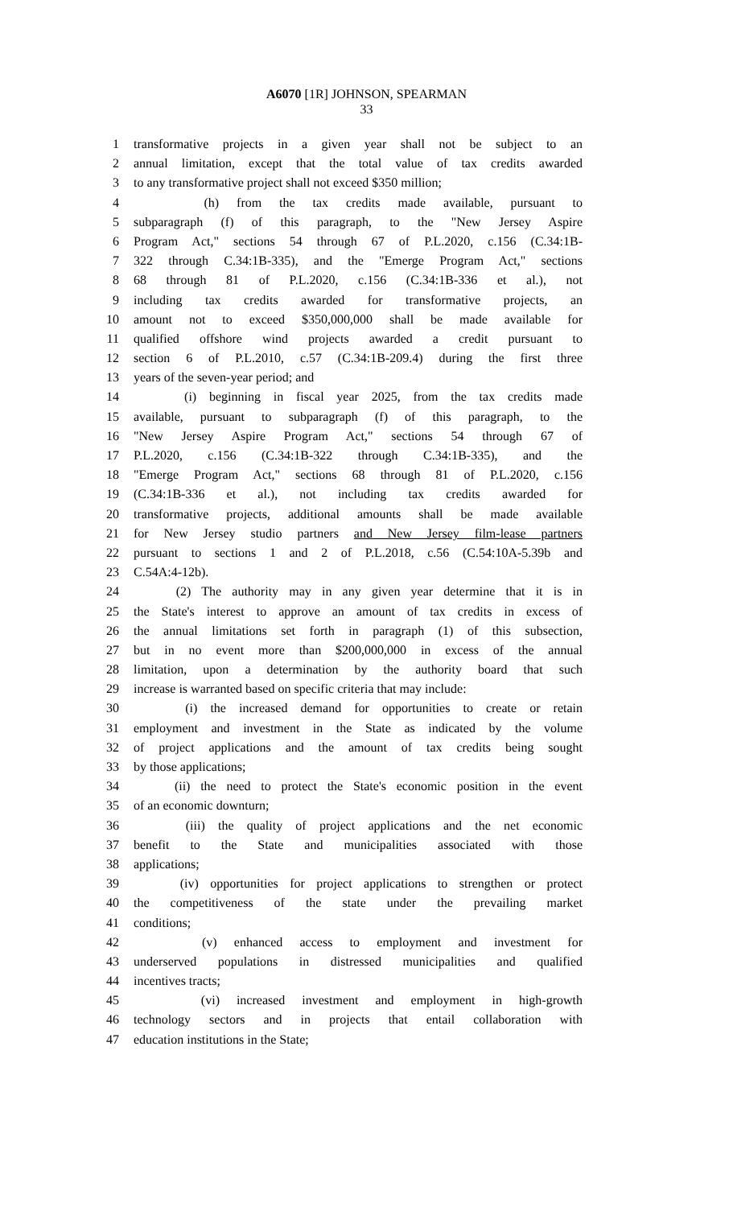A6070 [1R] JOHNSON, SPEARMAN
33
1 transformative projects in a given year shall not be subject to an
2 annual limitation, except that the total value of tax credits awarded
3 to any transformative project shall not exceed $350 million;
4 (h) from the tax credits made available, pursuant to
5 subparagraph (f) of this paragraph, to the "New Jersey Aspire
6 Program Act," sections 54 through 67 of P.L.2020, c.156 (C.34:1B-
7 322 through C.34:1B-335), and the "Emerge Program Act," sections
8 68 through 81 of P.L.2020, c.156 (C.34:1B-336 et al.), not
9 including tax credits awarded for transformative projects, an
10 amount not to exceed $350,000,000 shall be made available for
11 qualified offshore wind projects awarded a credit pursuant to
12 section 6 of P.L.2010, c.57 (C.34:1B-209.4) during the first three
13 years of the seven-year period; and
14 (i) beginning in fiscal year 2025, from the tax credits made
15 available, pursuant to subparagraph (f) of this paragraph, to the
16 "New Jersey Aspire Program Act," sections 54 through 67 of
17 P.L.2020, c.156 (C.34:1B-322 through C.34:1B-335), and the
18 "Emerge Program Act," sections 68 through 81 of P.L.2020, c.156
19 (C.34:1B-336 et al.), not including tax credits awarded for
20 transformative projects, additional amounts shall be made available
21 for New Jersey studio partners and New Jersey film-lease partners
22 pursuant to sections 1 and 2 of P.L.2018, c.56 (C.54:10A-5.39b and
23 C.54A:4-12b).
24 (2) The authority may in any given year determine that it is in
25 the State's interest to approve an amount of tax credits in excess of
26 the annual limitations set forth in paragraph (1) of this subsection,
27 but in no event more than $200,000,000 in excess of the annual
28 limitation, upon a determination by the authority board that such
29 increase is warranted based on specific criteria that may include:
30 (i) the increased demand for opportunities to create or retain
31 employment and investment in the State as indicated by the volume
32 of project applications and the amount of tax credits being sought
33 by those applications;
34 (ii) the need to protect the State's economic position in the event
35 of an economic downturn;
36 (iii) the quality of project applications and the net economic
37 benefit to the State and municipalities associated with those
38 applications;
39 (iv) opportunities for project applications to strengthen or protect
40 the competitiveness of the state under the prevailing market
41 conditions;
42 (v) enhanced access to employment and investment for
43 underserved populations in distressed municipalities and qualified
44 incentives tracts;
45 (vi) increased investment and employment in high-growth
46 technology sectors and in projects that entail collaboration with
47 education institutions in the State;